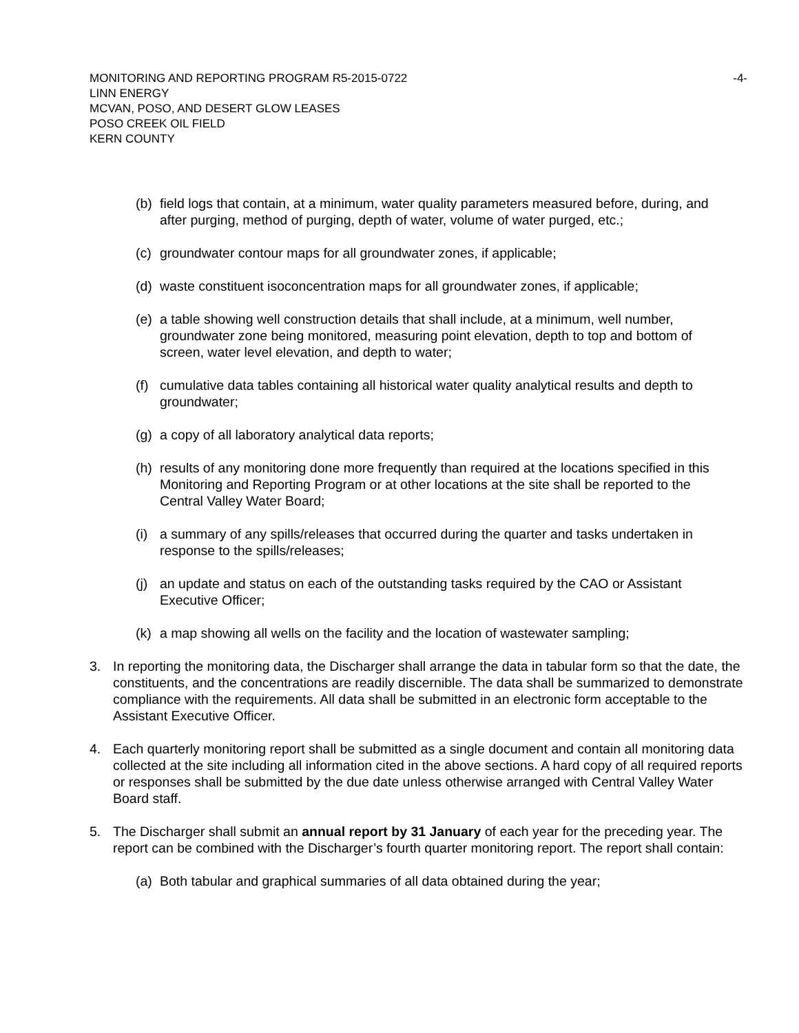MONITORING AND REPORTING PROGRAM R5-2015-0722 -4-
LINN ENERGY
MCVAN, POSO, AND DESERT GLOW LEASES
POSO CREEK OIL FIELD
KERN COUNTY
(b) field logs that contain, at a minimum, water quality parameters measured before, during, and after purging, method of purging, depth of water, volume of water purged, etc.;
(c) groundwater contour maps for all groundwater zones, if applicable;
(d) waste constituent isoconcentration maps for all groundwater zones, if applicable;
(e) a table showing well construction details that shall include, at a minimum, well number, groundwater zone being monitored, measuring point elevation, depth to top and bottom of screen, water level elevation, and depth to water;
(f) cumulative data tables containing all historical water quality analytical results and depth to groundwater;
(g) a copy of all laboratory analytical data reports;
(h) results of any monitoring done more frequently than required at the locations specified in this Monitoring and Reporting Program or at other locations at the site shall be reported to the Central Valley Water Board;
(i) a summary of any spills/releases that occurred during the quarter and tasks undertaken in response to the spills/releases;
(j) an update and status on each of the outstanding tasks required by the CAO or Assistant Executive Officer;
(k) a map showing all wells on the facility and the location of wastewater sampling;
3. In reporting the monitoring data, the Discharger shall arrange the data in tabular form so that the date, the constituents, and the concentrations are readily discernible. The data shall be summarized to demonstrate compliance with the requirements. All data shall be submitted in an electronic form acceptable to the Assistant Executive Officer.
4. Each quarterly monitoring report shall be submitted as a single document and contain all monitoring data collected at the site including all information cited in the above sections. A hard copy of all required reports or responses shall be submitted by the due date unless otherwise arranged with Central Valley Water Board staff.
5. The Discharger shall submit an annual report by 31 January of each year for the preceding year. The report can be combined with the Discharger’s fourth quarter monitoring report. The report shall contain:
(a) Both tabular and graphical summaries of all data obtained during the year;